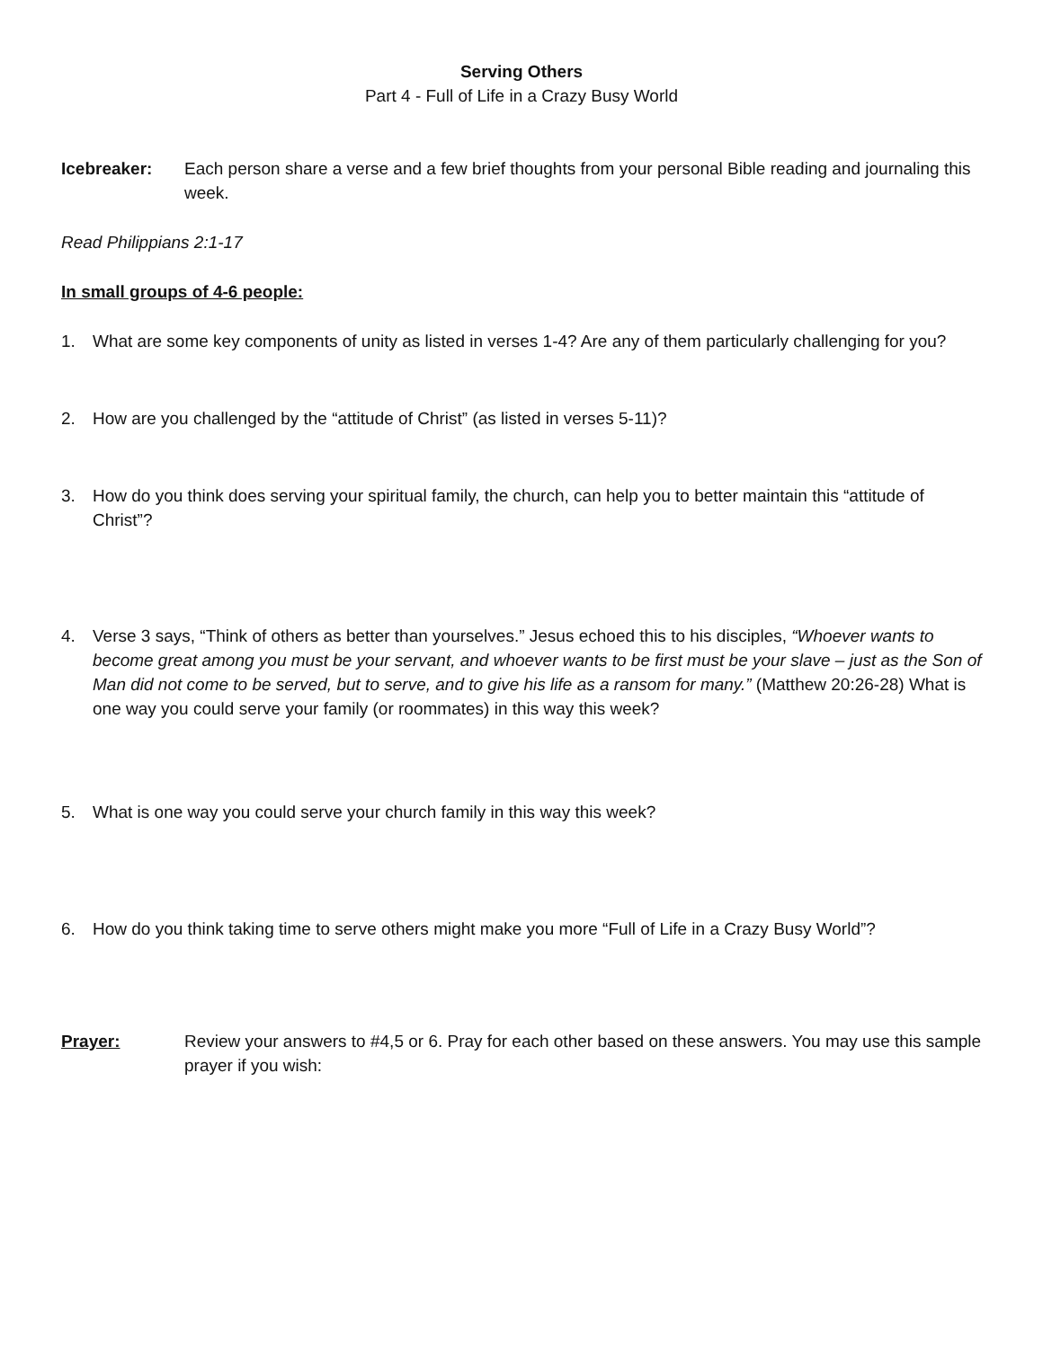Serving Others
Part 4 - Full of Life in a Crazy Busy World
Icebreaker: Each person share a verse and a few brief thoughts from your personal Bible reading and journaling this week.
Read Philippians 2:1-17
In small groups of 4-6 people:
1. What are some key components of unity as listed in verses 1-4? Are any of them particularly challenging for you?
2. How are you challenged by the “attitude of Christ” (as listed in verses 5-11)?
3. How do you think does serving your spiritual family, the church, can help you to better maintain this “attitude of Christ”?
4. Verse 3 says, “Think of others as better than yourselves.” Jesus echoed this to his disciples, “Whoever wants to become great among you must be your servant, and whoever wants to be first must be your slave – just as the Son of Man did not come to be served, but to serve, and to give his life as a ransom for many.” (Matthew 20:26-28) What is one way you could serve your family (or roommates) in this way this week?
5. What is one way you could serve your church family in this way this week?
6. How do you think taking time to serve others might make you more “Full of Life in a Crazy Busy World”?
Prayer: Review your answers to #4,5 or 6. Pray for each other based on these answers. You may use this sample prayer if you wish: